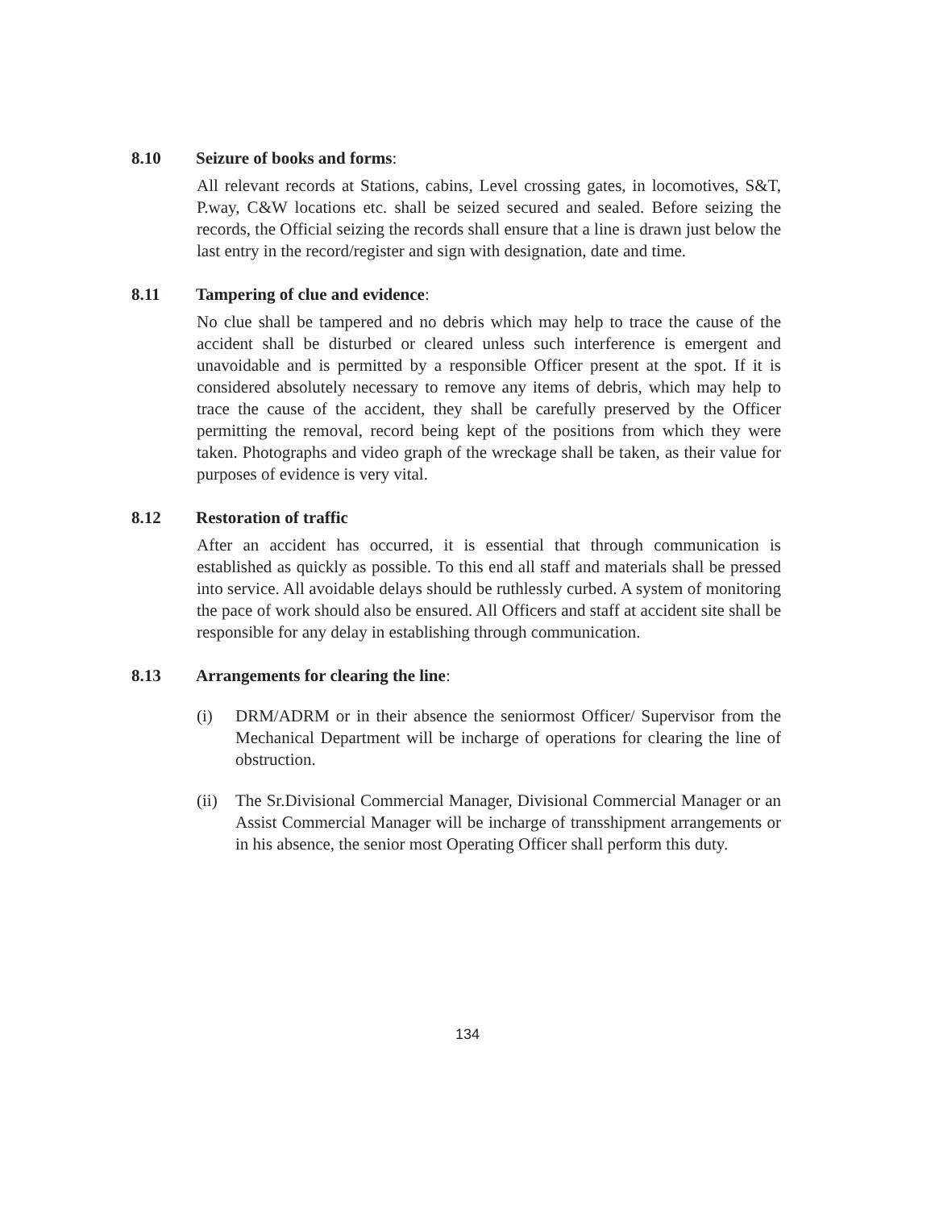8.10 Seizure of books and forms:
All relevant records at Stations, cabins, Level crossing gates, in locomotives, S&T, P.way, C&W locations etc. shall be seized secured and sealed. Before seizing the records, the Official seizing the records shall ensure that a line is drawn just below the last entry in the record/register and sign with designation, date and time.
8.11 Tampering of clue and evidence:
No clue shall be tampered and no debris which may help to trace the cause of the accident shall be disturbed or cleared unless such interference is emergent and unavoidable and is permitted by a responsible Officer present at the spot. If it is considered absolutely necessary to remove any items of debris, which may help to trace the cause of the accident, they shall be carefully preserved by the Officer permitting the removal, record being kept of the positions from which they were taken. Photographs and video graph of the wreckage shall be taken, as their value for purposes of evidence is very vital.
8.12 Restoration of traffic
After an accident has occurred, it is essential that through communication is established as quickly as possible. To this end all staff and materials shall be pressed into service. All avoidable delays should be ruthlessly curbed. A system of monitoring the pace of work should also be ensured. All Officers and staff at accident site shall be responsible for any delay in establishing through communication.
8.13 Arrangements for clearing the line:
(i) DRM/ADRM or in their absence the seniormost Officer/ Supervisor from the Mechanical Department will be incharge of operations for clearing the line of obstruction.
(ii) The Sr.Divisional Commercial Manager, Divisional Commercial Manager or an Assist Commercial Manager will be incharge of transshipment arrangements or in his absence, the senior most Operating Officer shall perform this duty.
134